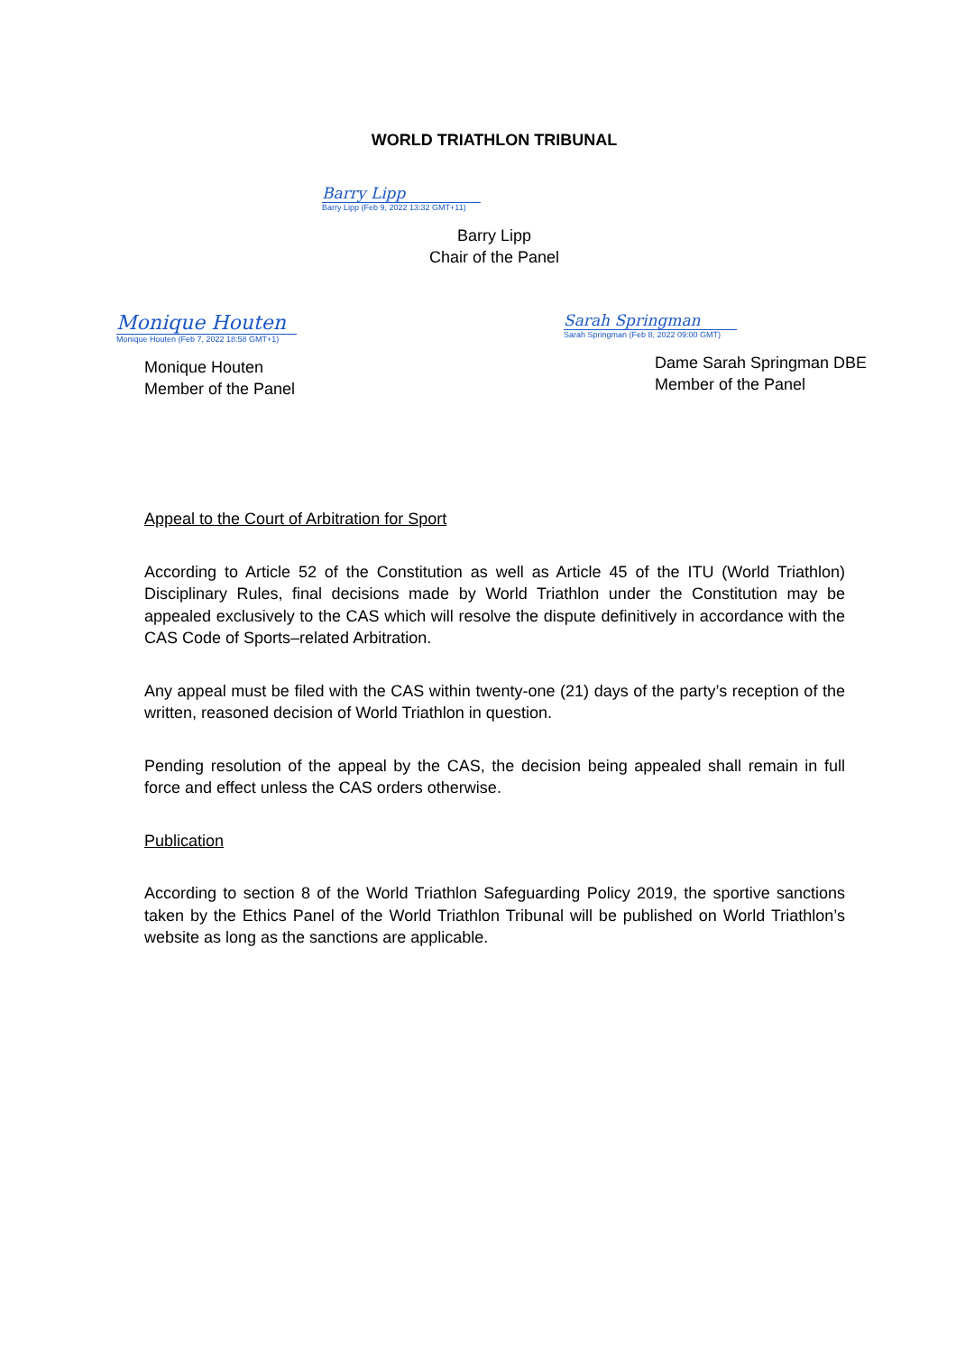WORLD TRIATHLON TRIBUNAL
Barry Lipp
Barry Lipp (Feb 9, 2022 13:32 GMT+11)
Barry Lipp
Chair of the Panel
Monique Houten
Monique Houten (Feb 7, 2022 18:58 GMT+1)
Monique Houten
Member of the Panel
Sarah Springman
Sarah Springman (Feb 8, 2022 09:00 GMT)
Dame Sarah Springman DBE
Member of the Panel
Appeal to the Court of Arbitration for Sport
According to Article 52 of the Constitution as well as Article 45 of the ITU (World Triathlon) Disciplinary Rules, final decisions made by World Triathlon under the Constitution may be appealed exclusively to the CAS which will resolve the dispute definitively in accordance with the CAS Code of Sports–related Arbitration.
Any appeal must be filed with the CAS within twenty-one (21) days of the party’s reception of the written, reasoned decision of World Triathlon in question.
Pending resolution of the appeal by the CAS, the decision being appealed shall remain in full force and effect unless the CAS orders otherwise.
Publication
According to section 8 of the World Triathlon Safeguarding Policy 2019, the sportive sanctions taken by the Ethics Panel of the World Triathlon Tribunal will be published on World Triathlon’s website as long as the sanctions are applicable.